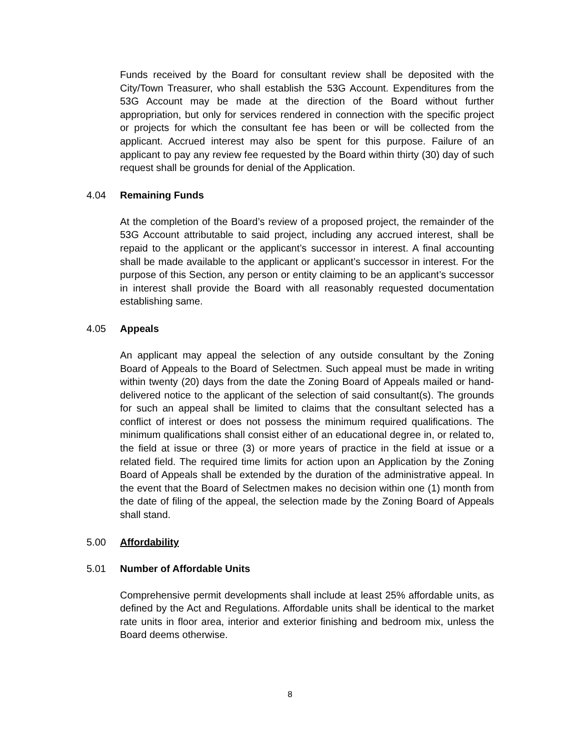Funds received by the Board for consultant review shall be deposited with the City/Town Treasurer, who shall establish the 53G Account. Expenditures from the 53G Account may be made at the direction of the Board without further appropriation, but only for services rendered in connection with the specific project or projects for which the consultant fee has been or will be collected from the applicant. Accrued interest may also be spent for this purpose. Failure of an applicant to pay any review fee requested by the Board within thirty (30) day of such request shall be grounds for denial of the Application.
4.04 Remaining Funds
At the completion of the Board’s review of a proposed project, the remainder of the 53G Account attributable to said project, including any accrued interest, shall be repaid to the applicant or the applicant’s successor in interest. A final accounting shall be made available to the applicant or applicant’s successor in interest. For the purpose of this Section, any person or entity claiming to be an applicant’s successor in interest shall provide the Board with all reasonably requested documentation establishing same.
4.05 Appeals
An applicant may appeal the selection of any outside consultant by the Zoning Board of Appeals to the Board of Selectmen. Such appeal must be made in writing within twenty (20) days from the date the Zoning Board of Appeals mailed or hand-delivered notice to the applicant of the selection of said consultant(s). The grounds for such an appeal shall be limited to claims that the consultant selected has a conflict of interest or does not possess the minimum required qualifications. The minimum qualifications shall consist either of an educational degree in, or related to, the field at issue or three (3) or more years of practice in the field at issue or a related field. The required time limits for action upon an Application by the Zoning Board of Appeals shall be extended by the duration of the administrative appeal. In the event that the Board of Selectmen makes no decision within one (1) month from the date of filing of the appeal, the selection made by the Zoning Board of Appeals shall stand.
5.00 Affordability
5.01 Number of Affordable Units
Comprehensive permit developments shall include at least 25% affordable units, as defined by the Act and Regulations. Affordable units shall be identical to the market rate units in floor area, interior and exterior finishing and bedroom mix, unless the Board deems otherwise.
8